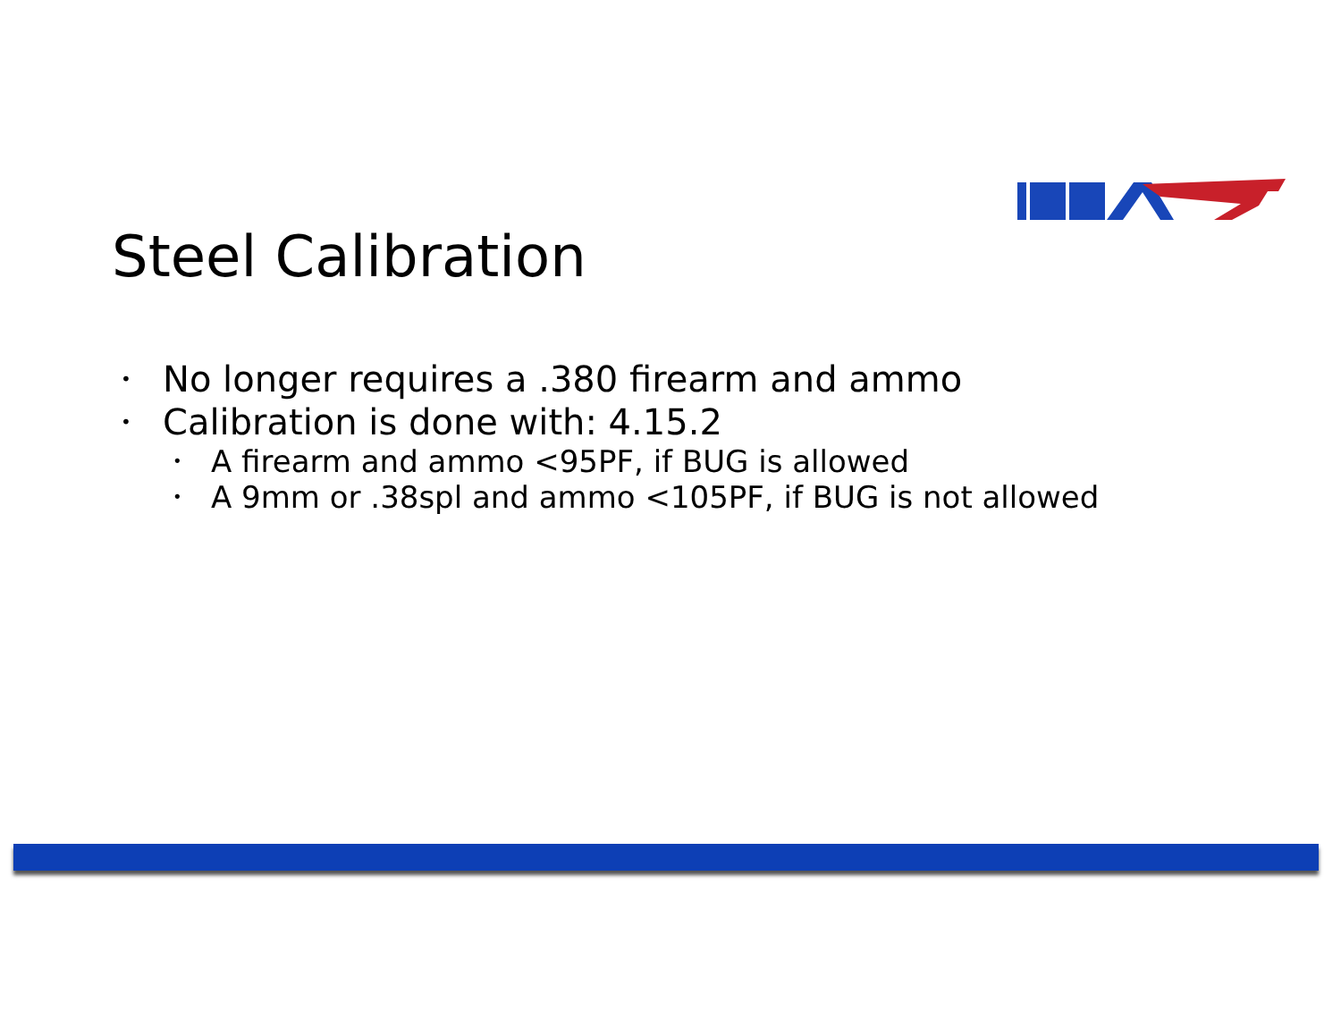Steel Calibration
• No longer requires a .380 firearm and ammo
• Calibration is done with: 4.15.2
• A firearm and ammo <95PF, if BUG is allowed
• A 9mm or .38spl and ammo <105PF, if BUG is not allowed